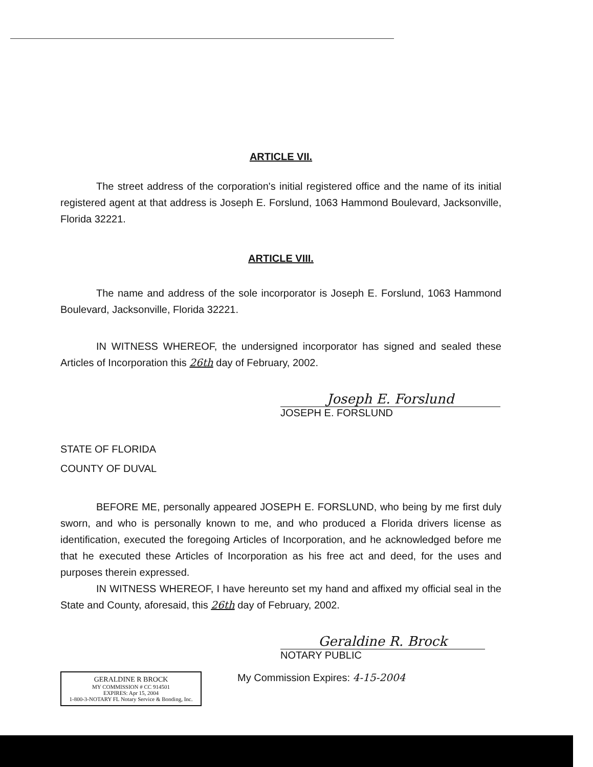ARTICLE VII.
The street address of the corporation's initial registered office and the name of its initial registered agent at that address is Joseph E. Forslund, 1063 Hammond Boulevard, Jacksonville, Florida 32221.
ARTICLE VIII.
The name and address of the sole incorporator is Joseph E. Forslund, 1063 Hammond Boulevard, Jacksonville, Florida 32221.
IN WITNESS WHEREOF, the undersigned incorporator has signed and sealed these Articles of Incorporation this 26th day of February, 2002.
Joseph E. Forslund
JOSEPH E. FORSLUND
STATE OF FLORIDA
COUNTY OF DUVAL
BEFORE ME, personally appeared JOSEPH E. FORSLUND, who being by me first duly sworn, and who is personally known to me, and who produced a Florida drivers license as identification, executed the foregoing Articles of Incorporation, and he acknowledged before me that he executed these Articles of Incorporation as his free act and deed, for the uses and purposes therein expressed.
IN WITNESS WHEREOF, I have hereunto set my hand and affixed my official seal in the State and County, aforesaid, this 26th day of February, 2002.
Geraldine R. Brock
NOTARY PUBLIC
GERALDINE R BROCK
MY COMMISSION # CC 914501
EXPIRES: Apr 15, 2004
1-800-3-NOTARY FL Notary Service & Bonding, Inc.
My Commission Expires: 4-15-2004